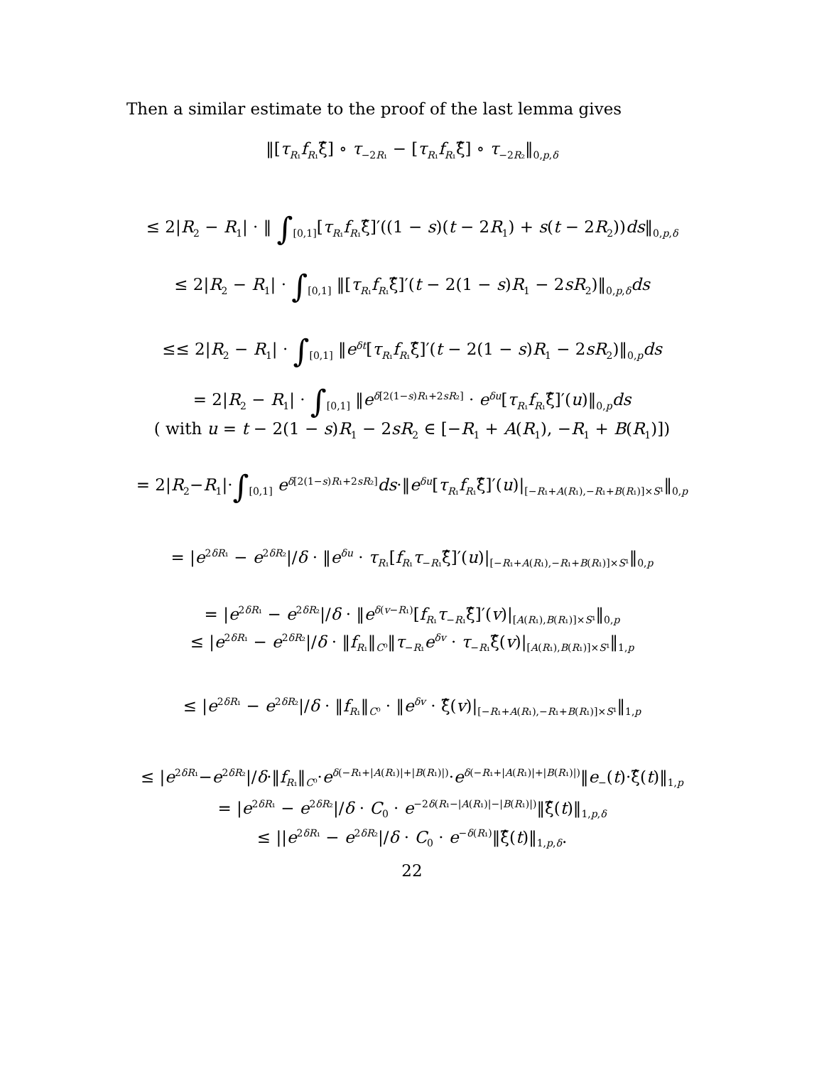Then a similar estimate to the proof of the last lemma gives
‖[τ<sub>R₁</sub>f<sub>R₁</sub>ξ̂] ∘ τ<sub>−2R₁</sub> − [τ<sub>R₁</sub>f<sub>R₁</sub>ξ̂] ∘ τ<sub>−2R₂</sub>‖<sub>0,p,δ</sub>
≤ 2|R<sub>2</sub> − R<sub>1</sub>| · ‖ ∫<sub>[0,1]</sub>[τ<sub>R₁</sub>f<sub>R₁</sub>ξ̂]′((1 − s)(t − 2R<sub>1</sub>) + s(t − 2R<sub>2</sub>))ds‖<sub>0,p,δ</sub>
≤ 2|R<sub>2</sub> − R<sub>1</sub>| · ∫<sub>[0,1]</sub> ‖[τ<sub>R₁</sub>f<sub>R₁</sub>ξ̂]′(t − 2(1 − s)R<sub>1</sub> − 2sR<sub>2</sub>)‖<sub>0,p,δ</sub>ds
≤≤ 2|R<sub>2</sub> − R<sub>1</sub>| · ∫<sub>[0,1]</sub> ‖e<sup>δt</sup>[τ<sub>R₁</sub>f<sub>R₁</sub>ξ̂]′(t − 2(1 − s)R<sub>1</sub> − 2sR<sub>2</sub>)‖<sub>0,p</sub>ds
= 2|R<sub>2</sub> − R<sub>1</sub>| · ∫<sub>[0,1]</sub> ‖e<sup>δ[2(1−s)R₁+2sR₂]</sup> · e<sup>δu</sup>[τ<sub>R₁</sub>f<sub>R₁</sub>ξ̂]′(u)‖<sub>0,p</sub>ds
( with u = t − 2(1 − s)R<sub>1</sub> − 2sR<sub>2</sub> ∈ [−R<sub>1</sub> + A(R<sub>1</sub>), −R<sub>1</sub> + B(R<sub>1</sub>)])
= 2|R<sub>2</sub>−R<sub>1</sub>|·∫<sub>[0,1]</sub> e<sup>δ[2(1−s)R₁+2sR₂]</sup>ds·‖e<sup>δu</sup>[τ<sub>R₁</sub>f<sub>R₁</sub>ξ̂]′(u)|<sub>[−R₁+A(R₁),−R₁+B(R₁)]×S¹</sub>‖<sub>0,p</sub>
= |e<sup>2δR₁</sup> − e<sup>2δR₂</sup>|/δ · ‖e<sup>δu</sup> · τ<sub>R₁</sub>[f<sub>R₁</sub>τ<sub>−R₁</sub>ξ̂]′(u)|<sub>[−R₁+A(R₁),−R₁+B(R₁)]×S¹</sub>‖<sub>0,p</sub>
= |e<sup>2δR₁</sup> − e<sup>2δR₂</sup>|/δ · ‖e<sup>δ(v−R₁)</sup>[f<sub>R₁</sub>τ<sub>−R₁</sub>ξ̂]′(v)|<sub>[A(R₁),B(R₁)]×S¹</sub>‖<sub>0,p</sub>
≤ |e<sup>2δR₁</sup> − e<sup>2δR₂</sup>|/δ · ‖f<sub>R₁</sub>‖<sub>C⁰</sub>‖τ<sub>−R₁</sub>e<sup>δv</sup> · τ<sub>−R₁</sub>ξ̂(v)|<sub>[A(R₁),B(R₁)]×S¹</sub>‖<sub>1,p</sub>
≤ |e<sup>2δR₁</sup> − e<sup>2δR₂</sup>|/δ · ‖f<sub>R₁</sub>‖<sub>C⁰</sub> · ‖e<sup>δv</sup> · ξ̂(v)|<sub>[−R₁+A(R₁),−R₁+B(R₁)]×S¹</sub>‖<sub>1,p</sub>
≤ |e<sup>2δR₁</sup>−e<sup>2δR₂</sup>|/δ·‖f<sub>R₁</sub>‖<sub>C⁰</sub>·e<sup>δ(−R₁+|A(R₁)|+|B(R₁)|)</sup>·e<sup>δ(−R₁+|A(R₁)|+|B(R₁)|)</sup>‖e<sub>−</sub>(t)·ξ̂(t)‖<sub>1,p</sub>
= |e<sup>2δR₁</sup> − e<sup>2δR₂</sup>|/δ · C<sub>0</sub> · e<sup>−2δ(R₁−|A(R₁)|−|B(R₁)|)</sup>‖ξ̂(t)‖<sub>1,p,δ</sub>
≤ ||e<sup>2δR₁</sup> − e<sup>2δR₂</sup>|/δ · C<sub>0</sub> · e<sup>−δ(R₁)</sup>‖ξ̂(t)‖<sub>1,p,δ</sub>.
22